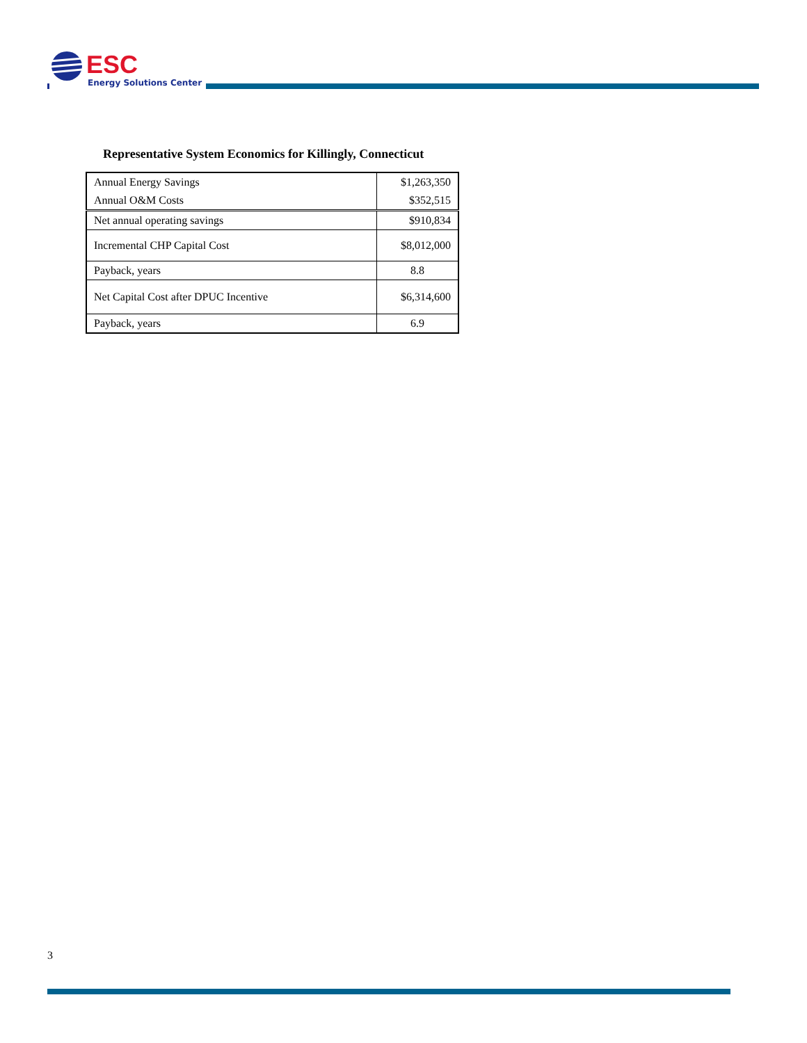ESC
Energy Solutions Center
Representative System Economics for Killingly, Connecticut
| Annual Energy Savings | $1,263,350 |
| Annual O&M Costs | $352,515 |
| Net annual operating savings | $910,834 |
| Incremental CHP Capital Cost | $8,012,000 |
| Payback, years | 8.8 |
| Net Capital Cost after DPUC Incentive | $6,314,600 |
| Payback, years | 6.9 |
3